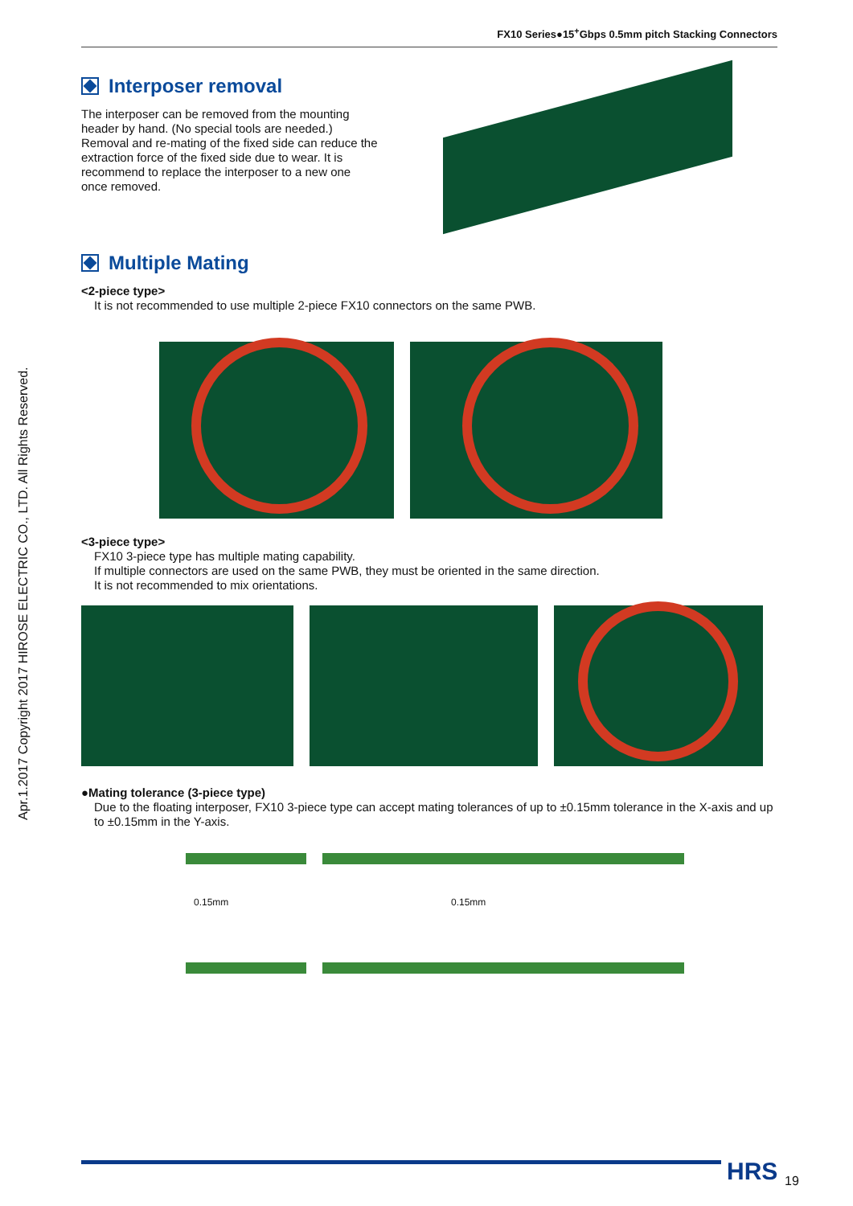Apr.1.2017 Copyright 2017 HIROSE ELECTRIC CO., LTD. All Rights Reserved.
FX10 Series●15<sup>+</sup>Gbps 0.5mm pitch Stacking Connectors
Interposer removal
The interposer can be removed from the mounting header by hand. (No special tools are needed.) Removal and re-mating of the fixed side can reduce the extraction force of the fixed side due to wear. It is recommend to replace the interposer to a new one once removed.
Multiple Mating
<2-piece type>
It is not recommended to use multiple 2-piece FX10 connectors on the same PWB.
<3-piece type>
FX10 3-piece type has multiple mating capability.
If multiple connectors are used on the same PWB, they must be oriented in the same direction.
It is not recommended to mix orientations.
●Mating tolerance (3-piece type)
Due to the floating interposer, FX10 3-piece type can accept mating tolerances of up to ±0.15mm tolerance in the X-axis and up to ±0.15mm in the Y-axis.
0.15mm 0.15mm
HRS 19